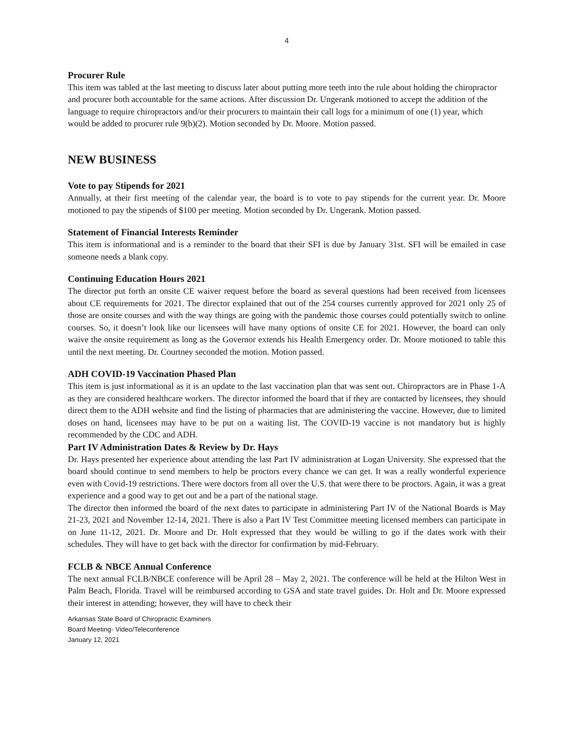4
Procurer Rule
This item was tabled at the last meeting to discuss later about putting more teeth into the rule about holding the chiropractor and procurer both accountable for the same actions. After discussion Dr. Ungerank motioned to accept the addition of the language to require chiropractors and/or their procurers to maintain their call logs for a minimum of one (1) year, which would be added to procurer rule 9(b)(2). Motion seconded by Dr. Moore. Motion passed.
NEW BUSINESS
Vote to pay Stipends for 2021
Annually, at their first meeting of the calendar year, the board is to vote to pay stipends for the current year. Dr. Moore motioned to pay the stipends of $100 per meeting. Motion seconded by Dr. Ungerank. Motion passed.
Statement of Financial Interests Reminder
This item is informational and is a reminder to the board that their SFI is due by January 31st. SFI will be emailed in case someone needs a blank copy.
Continuing Education Hours 2021
The director put forth an onsite CE waiver request before the board as several questions had been received from licensees about CE requirements for 2021. The director explained that out of the 254 courses currently approved for 2021 only 25 of those are onsite courses and with the way things are going with the pandemic those courses could potentially switch to online courses. So, it doesn’t look like our licensees will have many options of onsite CE for 2021. However, the board can only waive the onsite requirement as long as the Governor extends his Health Emergency order. Dr. Moore motioned to table this until the next meeting. Dr. Courtney seconded the motion. Motion passed.
ADH COVID-19 Vaccination Phased Plan
This item is just informational as it is an update to the last vaccination plan that was sent out. Chiropractors are in Phase 1-A as they are considered healthcare workers. The director informed the board that if they are contacted by licensees, they should direct them to the ADH website and find the listing of pharmacies that are administering the vaccine. However, due to limited doses on hand, licensees may have to be put on a waiting list. The COVID-19 vaccine is not mandatory but is highly recommended by the CDC and ADH.
Part IV Administration Dates & Review by Dr. Hays
Dr. Hays presented her experience about attending the last Part IV administration at Logan University. She expressed that the board should continue to send members to help be proctors every chance we can get. It was a really wonderful experience even with Covid-19 restrictions. There were doctors from all over the U.S. that were there to be proctors. Again, it was a great experience and a good way to get out and be a part of the national stage.
The director then informed the board of the next dates to participate in administering Part IV of the National Boards is May 21-23, 2021 and November 12-14, 2021. There is also a Part IV Test Committee meeting licensed members can participate in on June 11-12, 2021. Dr. Moore and Dr. Holt expressed that they would be willing to go if the dates work with their schedules. They will have to get back with the director for confirmation by mid-February.
FCLB & NBCE Annual Conference
The next annual FCLB/NBCE conference will be April 28 – May 2, 2021. The conference will be held at the Hilton West in Palm Beach, Florida. Travel will be reimbursed according to GSA and state travel guides. Dr. Holt and Dr. Moore expressed their interest in attending; however, they will have to check their
Arkansas State Board of Chiropractic Examiners
Board Meeting- Video/Teleconference
January 12, 2021